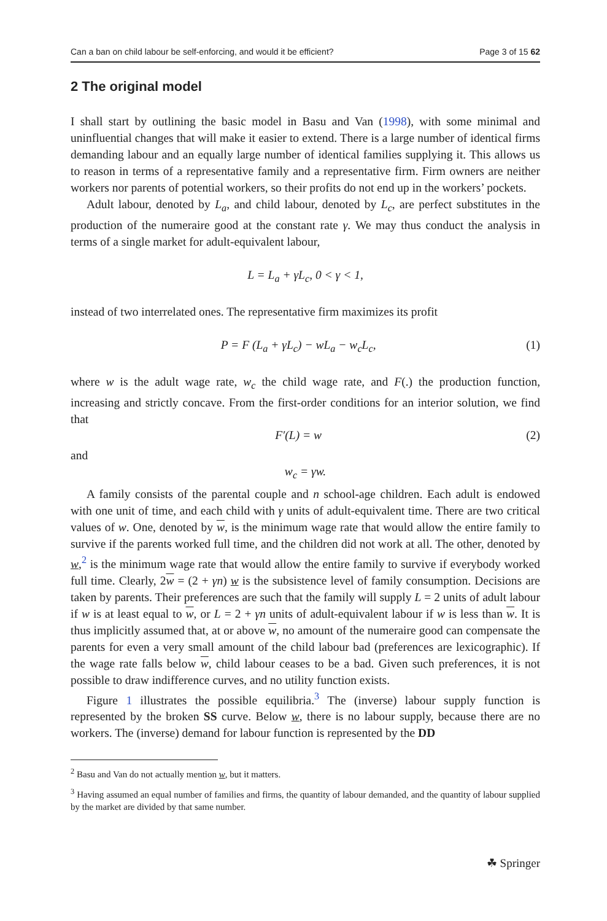Can a ban on child labour be self-enforcing, and would it be efficient? Page 3 of 15 62
2 The original model
I shall start by outlining the basic model in Basu and Van (1998), with some minimal and uninfluential changes that will make it easier to extend. There is a large number of identical firms demanding labour and an equally large number of identical families supplying it. This allows us to reason in terms of a representative family and a representative firm. Firm owners are neither workers nor parents of potential workers, so their profits do not end up in the workers’ pockets.
Adult labour, denoted by L<sub>a</sub>, and child labour, denoted by L<sub>c</sub>, are perfect substitutes in the production of the numeraire good at the constant rate γ. We may thus conduct the analysis in terms of a single market for adult-equivalent labour,
L = L<sub>a</sub> + γL<sub>c</sub>, 0 < γ < 1,
instead of two interrelated ones. The representative firm maximizes its profit
P = F (L<sub>a</sub> + γL<sub>c</sub>) − wL<sub>a</sub> − w<sub>c</sub>L<sub>c</sub>, (1)
where w is the adult wage rate, w<sub>c</sub> the child wage rate, and F(.) the production function, increasing and strictly concave. From the first-order conditions for an interior solution, we find that
F′(L) = w (2)
and
w<sub>c</sub> = γw.
A family consists of the parental couple and n school-age children. Each adult is endowed with one unit of time, and each child with γ units of adult-equivalent time. There are two critical values of w. One, denoted by w, is the minimum wage rate that would allow the entire family to survive if the parents worked full time, and the children did not work at all. The other, denoted by w,<sup>2</sup> is the minimum wage rate that would allow the entire family to survive if everybody worked full time. Clearly, 2w = (2 + γn) w is the subsistence level of family consumption. Decisions are taken by parents. Their preferences are such that the family will supply L = 2 units of adult labour if w is at least equal to w, or L = 2 + γn units of adult-equivalent labour if w is less than w. It is thus implicitly assumed that, at or above w, no amount of the numeraire good can compensate the parents for even a very small amount of the child labour bad (preferences are lexicographic). If the wage rate falls below w, child labour ceases to be a bad. Given such preferences, it is not possible to draw indifference curves, and no utility function exists.
Figure 1 illustrates the possible equilibria.<sup>3</sup> The (inverse) labour supply function is represented by the broken SS curve. Below w, there is no labour supply, because there are no workers. The (inverse) demand for labour function is represented by the DD
<sup>2</sup> Basu and Van do not actually mention w, but it matters.
<sup>3</sup> Having assumed an equal number of families and firms, the quantity of labour demanded, and the quantity of labour supplied by the market are divided by that same number.
☘ Springer